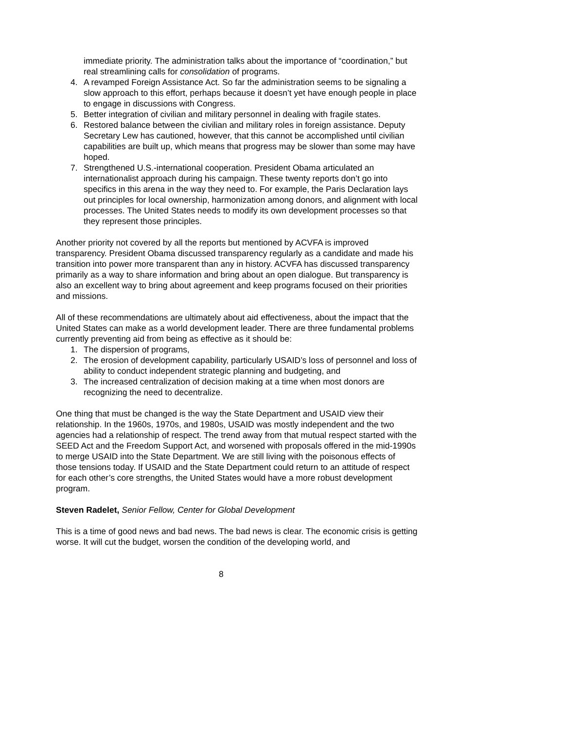immediate priority. The administration talks about the importance of “coordination,” but real streamlining calls for consolidation of programs.
4. A revamped Foreign Assistance Act. So far the administration seems to be signaling a slow approach to this effort, perhaps because it doesn’t yet have enough people in place to engage in discussions with Congress.
5. Better integration of civilian and military personnel in dealing with fragile states.
6. Restored balance between the civilian and military roles in foreign assistance. Deputy Secretary Lew has cautioned, however, that this cannot be accomplished until civilian capabilities are built up, which means that progress may be slower than some may have hoped.
7. Strengthened U.S.-international cooperation. President Obama articulated an internationalist approach during his campaign. These twenty reports don’t go into specifics in this arena in the way they need to. For example, the Paris Declaration lays out principles for local ownership, harmonization among donors, and alignment with local processes. The United States needs to modify its own development processes so that they represent those principles.
Another priority not covered by all the reports but mentioned by ACVFA is improved transparency. President Obama discussed transparency regularly as a candidate and made his transition into power more transparent than any in history. ACVFA has discussed transparency primarily as a way to share information and bring about an open dialogue. But transparency is also an excellent way to bring about agreement and keep programs focused on their priorities and missions.
All of these recommendations are ultimately about aid effectiveness, about the impact that the United States can make as a world development leader. There are three fundamental problems currently preventing aid from being as effective as it should be:
1. The dispersion of programs,
2. The erosion of development capability, particularly USAID’s loss of personnel and loss of ability to conduct independent strategic planning and budgeting, and
3. The increased centralization of decision making at a time when most donors are recognizing the need to decentralize.
One thing that must be changed is the way the State Department and USAID view their relationship. In the 1960s, 1970s, and 1980s, USAID was mostly independent and the two agencies had a relationship of respect. The trend away from that mutual respect started with the SEED Act and the Freedom Support Act, and worsened with proposals offered in the mid-1990s to merge USAID into the State Department. We are still living with the poisonous effects of those tensions today. If USAID and the State Department could return to an attitude of respect for each other’s core strengths, the United States would have a more robust development program.
Steven Radelet, Senior Fellow, Center for Global Development
This is a time of good news and bad news. The bad news is clear. The economic crisis is getting worse. It will cut the budget, worsen the condition of the developing world, and
8